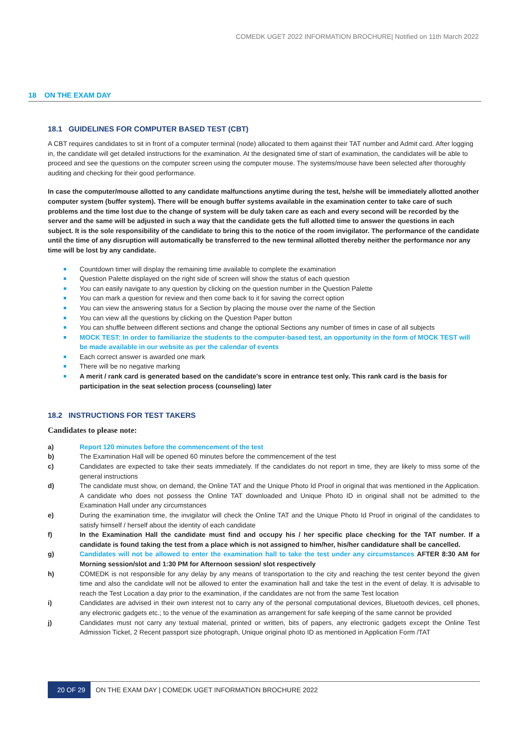COMEDK UGET 2022 INFORMATION BROCHURE| Notified on 11th March 2022
18 ON THE EXAM DAY
18.1 GUIDELINES FOR COMPUTER BASED TEST (CBT)
A CBT requires candidates to sit in front of a computer terminal (node) allocated to them against their TAT number and Admit card. After logging in, the candidate will get detailed instructions for the examination. At the designated time of start of examination, the candidates will be able to proceed and see the questions on the computer screen using the computer mouse. The systems/mouse have been selected after thoroughly auditing and checking for their good performance.
In case the computer/mouse allotted to any candidate malfunctions anytime during the test, he/she will be immediately allotted another computer system (buffer system). There will be enough buffer systems available in the examination center to take care of such problems and the time lost due to the change of system will be duly taken care as each and every second will be recorded by the server and the same will be adjusted in such a way that the candidate gets the full allotted time to answer the questions in each subject. It is the sole responsibility of the candidate to bring this to the notice of the room invigilator. The performance of the candidate until the time of any disruption will automatically be transferred to the new terminal allotted thereby neither the performance nor any time will be lost by any candidate.
Countdown timer will display the remaining time available to complete the examination
Question Palette displayed on the right side of screen will show the status of each question
You can easily navigate to any question by clicking on the question number in the Question Palette
You can mark a question for review and then come back to it for saving the correct option
You can view the answering status for a Section by placing the mouse over the name of the Section
You can view all the questions by clicking on the Question Paper button
You can shuffle between different sections and change the optional Sections any number of times in case of all subjects
MOCK TEST: In order to familiarize the students to the computer-based test, an opportunity in the form of MOCK TEST will be made available in our website as per the calendar of events
Each correct answer is awarded one mark
There will be no negative marking
A merit / rank card is generated based on the candidate's score in entrance test only. This rank card is the basis for participation in the seat selection process (counseling) later
18.2 INSTRUCTIONS FOR TEST TAKERS
Candidates to please note:
a) Report 120 minutes before the commencement of the test
b) The Examination Hall will be opened 60 minutes before the commencement of the test
c) Candidates are expected to take their seats immediately. If the candidates do not report in time, they are likely to miss some of the general instructions
d) The candidate must show, on demand, the Online TAT and the Unique Photo Id Proof in original that was mentioned in the Application. A candidate who does not possess the Online TAT downloaded and Unique Photo ID in original shall not be admitted to the Examination Hall under any circumstances
e) During the examination time, the invigilator will check the Online TAT and the Unique Photo Id Proof in original of the candidates to satisfy himself / herself about the identity of each candidate
f) In the Examination Hall the candidate must find and occupy his / her specific place checking for the TAT number. If a candidate is found taking the test from a place which is not assigned to him/her, his/her candidature shall be cancelled.
g) Candidates will not be allowed to enter the examination hall to take the test under any circumstances AFTER 8:30 AM for Morning session/slot and 1:30 PM for Afternoon session/ slot respectively
h) COMEDK is not responsible for any delay by any means of transportation to the city and reaching the test center beyond the given time and also the candidate will not be allowed to enter the examination hall and take the test in the event of delay. It is advisable to reach the Test Location a day prior to the examination, if the candidates are not from the same Test location
i) Candidates are advised in their own interest not to carry any of the personal computational devices, Bluetooth devices, cell phones, any electronic gadgets etc.; to the venue of the examination as arrangement for safe keeping of the same cannot be provided
j) Candidates must not carry any textual material, printed or written, bits of papers, any electronic gadgets except the Online Test Admission Ticket, 2 Recent passport size photograph, Unique original photo ID as mentioned in Application Form /TAT
20 OF 29 ON THE EXAM DAY | COMEDK UGET INFORMATION BROCHURE 2022